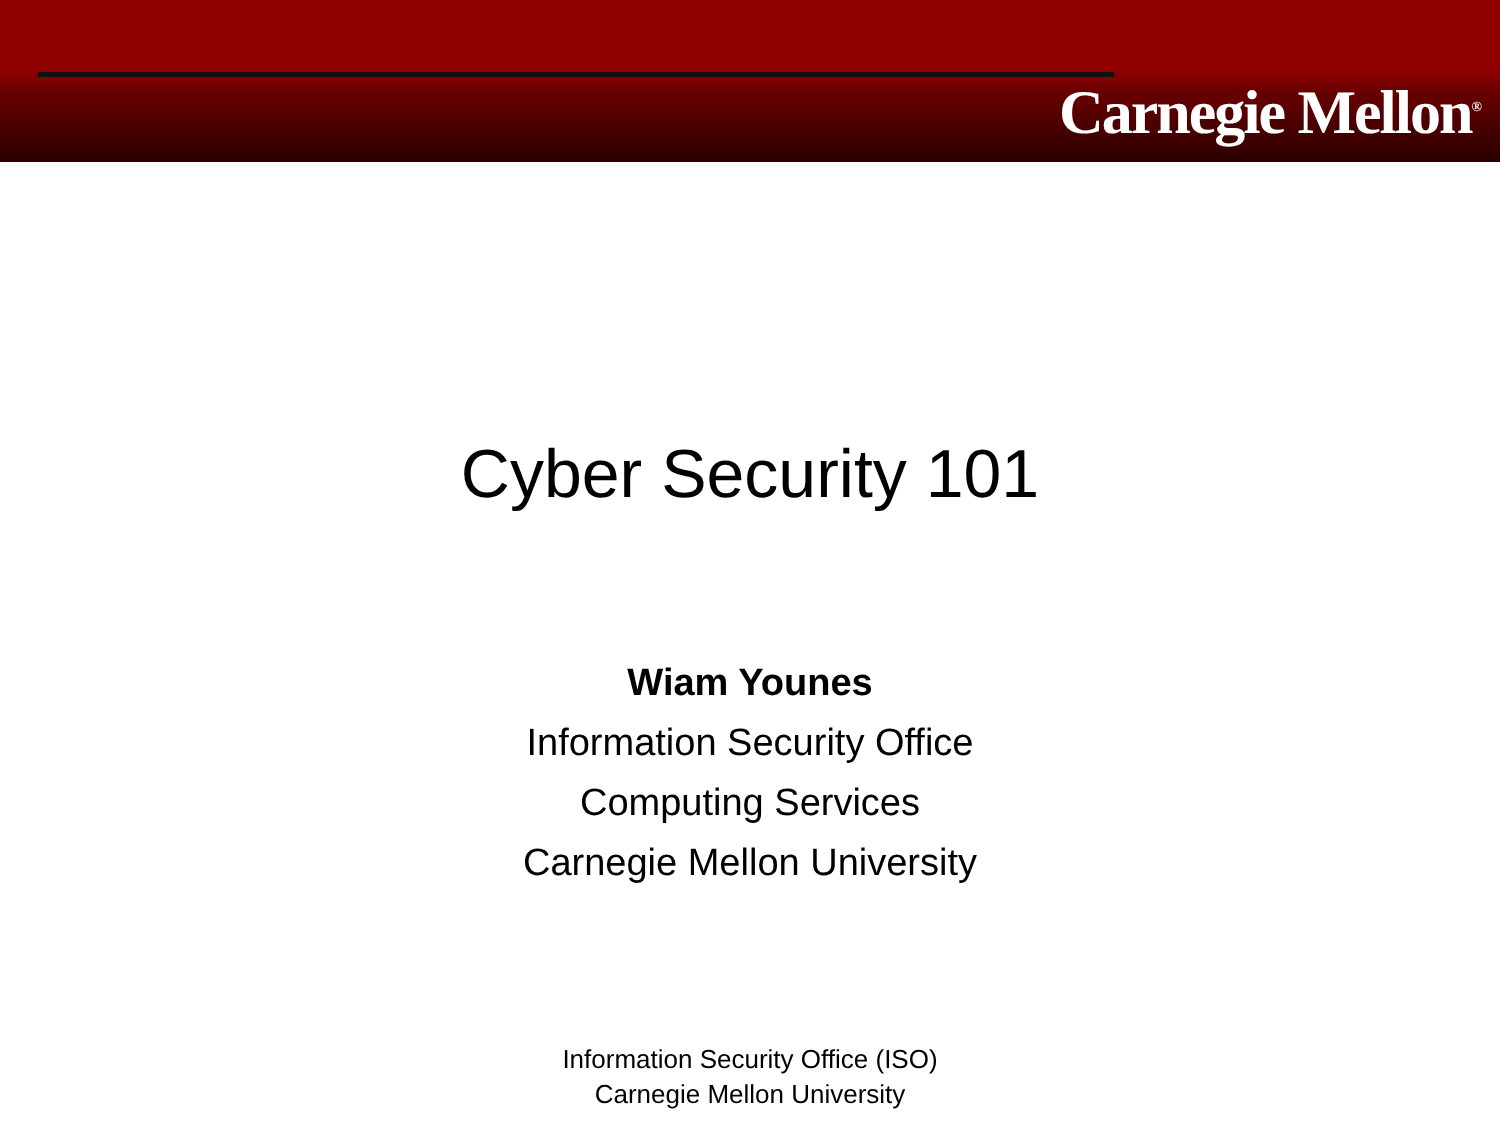Carnegie Mellon<sup>®</sup>
Cyber Security 101
Wiam Younes
Information Security Office
Computing Services
Carnegie Mellon University
Information Security Office (ISO)
Carnegie Mellon University